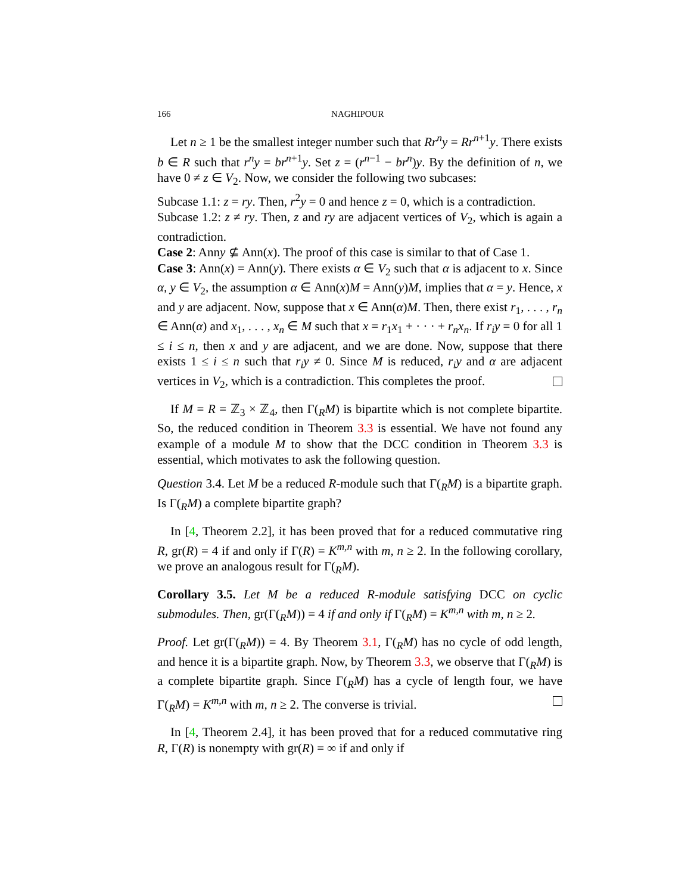166 NAGHIPOUR
Let n ≥ 1 be the smallest integer number such that Rr<sup>n</sup>y = Rr<sup>n</sup><sup>+1</sup>y. There exists b ∈ R such that r<sup>n</sup>y = br<sup>n</sup><sup>+1</sup>y. Set z = (r<sup>n</sup><sup>−1</sup> − br<sup>n</sup>)y. By the definition of n, we have 0 ≠ z ∈ V<sub>2</sub>. Now, we consider the following two subcases:
Subcase 1.1: z = ry. Then, r<sup>2</sup>y = 0 and hence z = 0, which is a contradiction.
Subcase 1.2: z ≠ ry. Then, z and ry are adjacent vertices of V<sub>2</sub>, which is again a contradiction.
Case 2: Anny ⊈ Ann(x). The proof of this case is similar to that of Case 1.
Case 3: Ann(x) = Ann(y). There exists α ∈ V<sub>2</sub> such that α is adjacent to x. Since α, y ∈ V<sub>2</sub>, the assumption α ∈ Ann(x)M = Ann(y)M, implies that α = y. Hence, x and y are adjacent. Now, suppose that x ∈ Ann(α)M. Then, there exist r<sub>1</sub>, . . . , r<sub>n</sub> ∈ Ann(α) and x<sub>1</sub>, . . . , x<sub>n</sub> ∈ M such that x = r<sub>1</sub>x<sub>1</sub> + · · · + r<sub>n</sub>x<sub>n</sub>. If r<sub>i</sub>y = 0 for all 1 ≤ i ≤ n, then x and y are adjacent, and we are done. Now, suppose that there exists 1 ≤ i ≤ n such that r<sub>i</sub>y ≠ 0. Since M is reduced, r<sub>i</sub>y and α are adjacent vertices in V<sub>2</sub>, which is a contradiction. This completes the proof.
If M = R = ℤ<sub>3</sub> × ℤ<sub>4</sub>, then Γ(<sub>R</sub>M) is bipartite which is not complete bipartite. So, the reduced condition in Theorem 3.3 is essential. We have not found any example of a module M to show that the DCC condition in Theorem 3.3 is essential, which motivates to ask the following question.
Question 3.4. Let M be a reduced R-module such that Γ(<sub>R</sub>M) is a bipartite graph. Is Γ(<sub>R</sub>M) a complete bipartite graph?
In [4, Theorem 2.2], it has been proved that for a reduced commutative ring R, gr(R) = 4 if and only if Γ(R) = K<sup>m,n</sup> with m, n ≥ 2. In the following corollary, we prove an analogous result for Γ(<sub>R</sub>M).
Corollary 3.5. Let M be a reduced R-module satisfying DCC on cyclic submodules. Then, gr(Γ(<sub>R</sub>M)) = 4 if and only if Γ(<sub>R</sub>M) = K<sup>m,n</sup> with m, n ≥ 2.
Proof. Let gr(Γ(<sub>R</sub>M)) = 4. By Theorem 3.1, Γ(<sub>R</sub>M) has no cycle of odd length, and hence it is a bipartite graph. Now, by Theorem 3.3, we observe that Γ(<sub>R</sub>M) is a complete bipartite graph. Since Γ(<sub>R</sub>M) has a cycle of length four, we have Γ(<sub>R</sub>M) = K<sup>m,n</sup> with m, n ≥ 2. The converse is trivial.
In [4, Theorem 2.4], it has been proved that for a reduced commutative ring R, Γ(R) is nonempty with gr(R) = ∞ if and only if